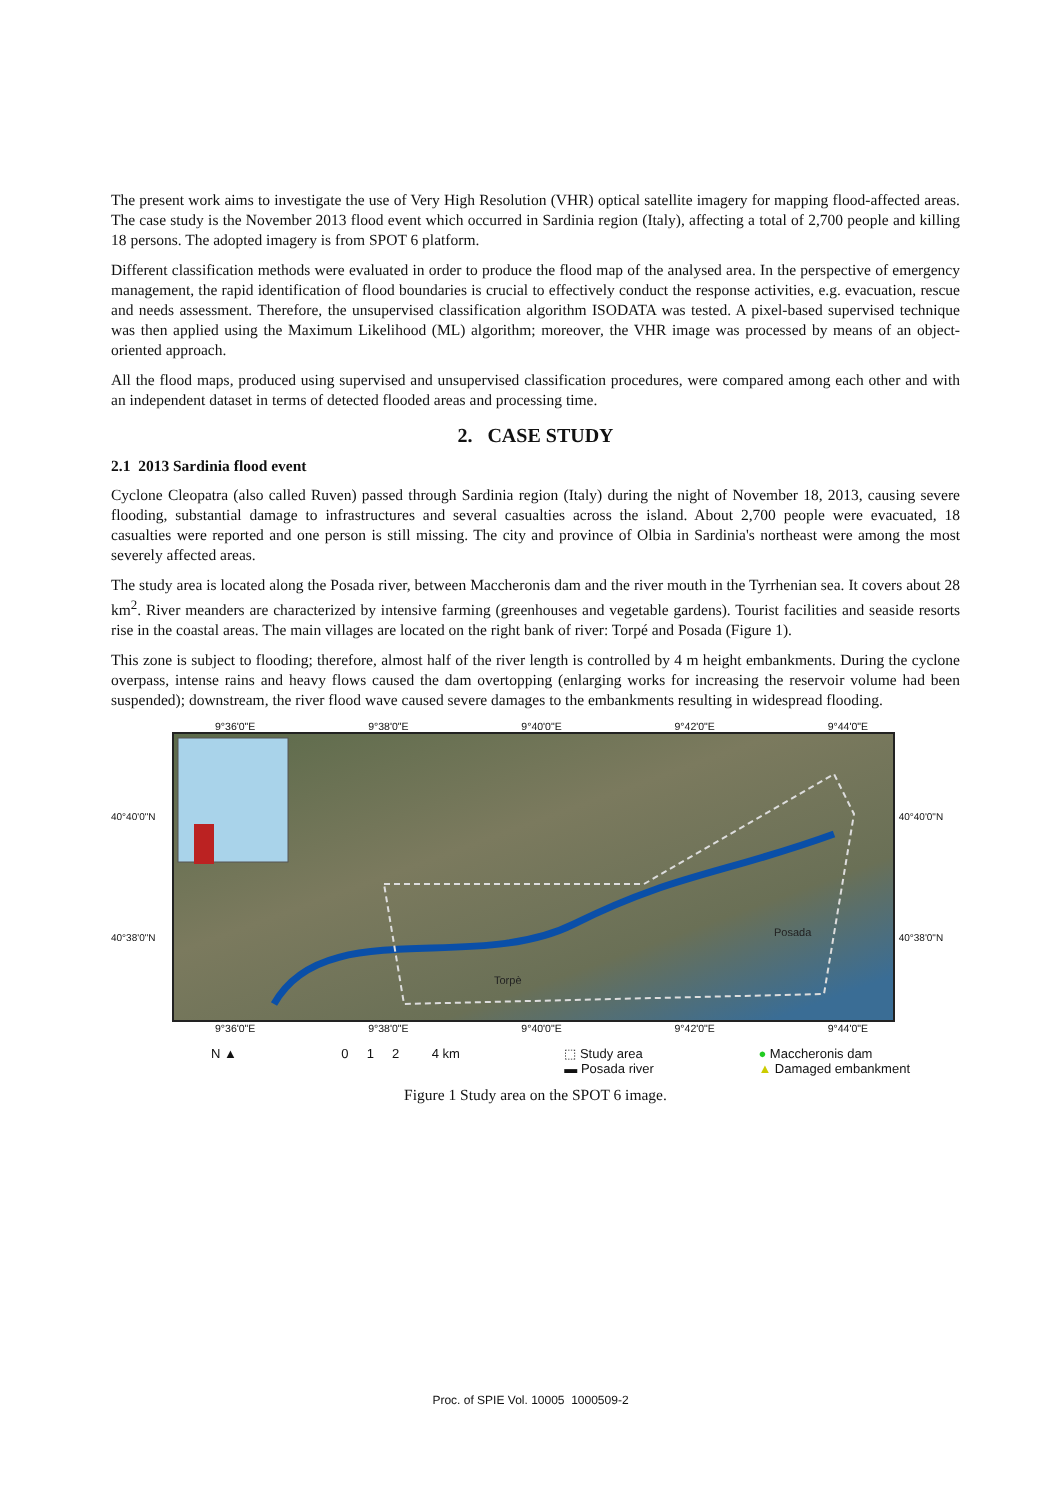The present work aims to investigate the use of Very High Resolution (VHR) optical satellite imagery for mapping flood-affected areas. The case study is the November 2013 flood event which occurred in Sardinia region (Italy), affecting a total of 2,700 people and killing 18 persons. The adopted imagery is from SPOT 6 platform.
Different classification methods were evaluated in order to produce the flood map of the analysed area. In the perspective of emergency management, the rapid identification of flood boundaries is crucial to effectively conduct the response activities, e.g. evacuation, rescue and needs assessment. Therefore, the unsupervised classification algorithm ISODATA was tested. A pixel-based supervised technique was then applied using the Maximum Likelihood (ML) algorithm; moreover, the VHR image was processed by means of an object-oriented approach.
All the flood maps, produced using supervised and unsupervised classification procedures, were compared among each other and with an independent dataset in terms of detected flooded areas and processing time.
2. CASE STUDY
2.1 2013 Sardinia flood event
Cyclone Cleopatra (also called Ruven) passed through Sardinia region (Italy) during the night of November 18, 2013, causing severe flooding, substantial damage to infrastructures and several casualties across the island. About 2,700 people were evacuated, 18 casualties were reported and one person is still missing. The city and province of Olbia in Sardinia's northeast were among the most severely affected areas.
The study area is located along the Posada river, between Maccheronis dam and the river mouth in the Tyrrhenian sea. It covers about 28 km<sup>2</sup>. River meanders are characterized by intensive farming (greenhouses and vegetable gardens). Tourist facilities and seaside resorts rise in the coastal areas. The main villages are located on the right bank of river: Torpé and Posada (Figure 1).
This zone is subject to flooding; therefore, almost half of the river length is controlled by 4 m height embankments. During the cyclone overpass, intense rains and heavy flows caused the dam overtopping (enlarging works for increasing the reservoir volume had been suspended); downstream, the river flood wave caused severe damages to the embankments resulting in widespread flooding.
9°36'0"E 9°38'0"E 9°40'0"E 9°42'0"E 9°44'0"E
40°40'0"N
40°38'0"N
Posada
Torpè
40°40'0"N
40°38'0"N
9°36'0"E 9°38'0"E 9°40'0"E 9°42'0"E 9°44'0"E
N ▲ 0 1 2 4 km ⬚ Study area
▬ Posada river ● Maccheronis dam
▲ Damaged embankment
Figure 1 Study area on the SPOT 6 image.
Proc. of SPIE Vol. 10005 1000509-2